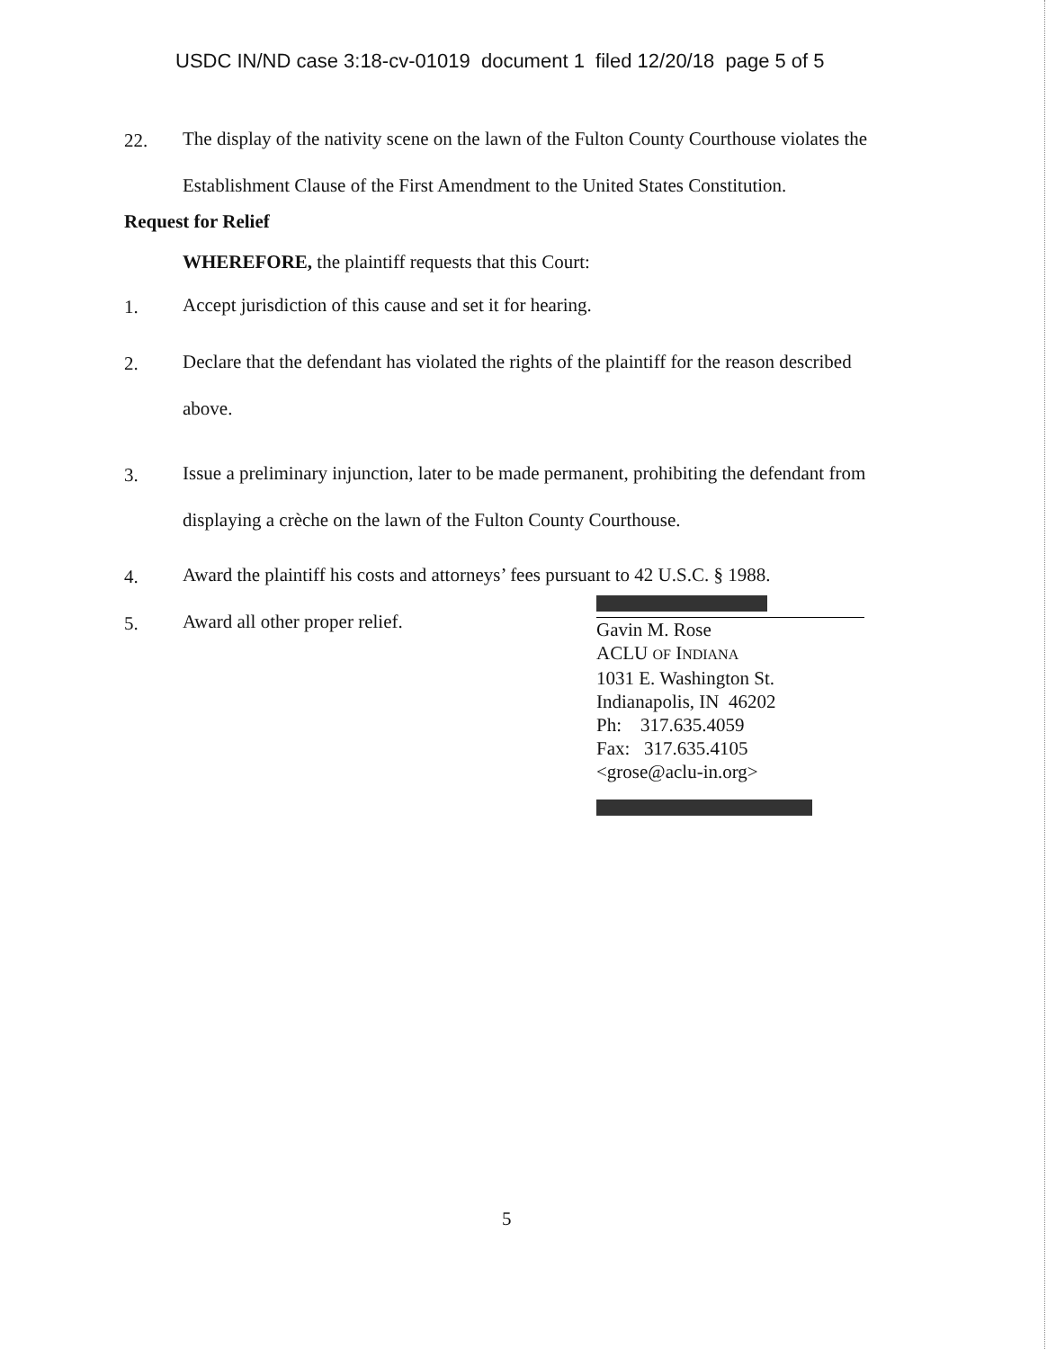USDC IN/ND case 3:18-cv-01019 document 1 filed 12/20/18 page 5 of 5
22. The display of the nativity scene on the lawn of the Fulton County Courthouse violates the Establishment Clause of the First Amendment to the United States Constitution.
Request for Relief
WHEREFORE, the plaintiff requests that this Court:
1. Accept jurisdiction of this cause and set it for hearing.
2. Declare that the defendant has violated the rights of the plaintiff for the reason described above.
3. Issue a preliminary injunction, later to be made permanent, prohibiting the defendant from displaying a crèche on the lawn of the Fulton County Courthouse.
4. Award the plaintiff his costs and attorneys’ fees pursuant to 42 U.S.C. § 1988.
5. Award all other proper relief.
Gavin M. Rose
ACLU OF INDIANA
1031 E. Washington St.
Indianapolis, IN 46202
Ph: 317.635.4059
Fax: 317.635.4105
<grose@aclu-in.org>
5